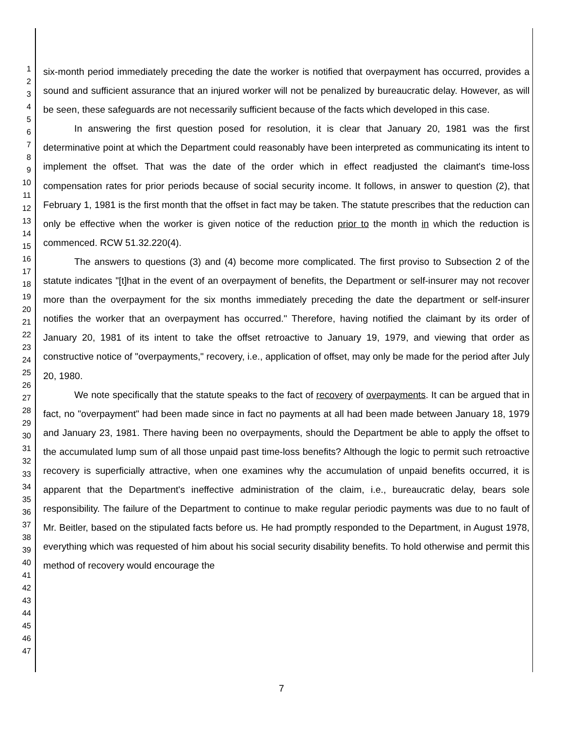1
2
3
4
5
6
7
8
9
10
11
12
13
14
15
16
17
18
19
20
21
22
23
24
25
26
27
28
29
30
31
32
33
34
35
36
37
38
39
40
41
42
43
44
45
46
47
six-month period immediately preceding the date the worker is notified that overpayment has occurred, provides a sound and sufficient assurance that an injured worker will not be penalized by bureaucratic delay. However, as will be seen, these safeguards are not necessarily sufficient because of the facts which developed in this case.
In answering the first question posed for resolution, it is clear that January 20, 1981 was the first determinative point at which the Department could reasonably have been interpreted as communicating its intent to implement the offset. That was the date of the order which in effect readjusted the claimant's time-loss compensation rates for prior periods because of social security income. It follows, in answer to question (2), that February 1, 1981 is the first month that the offset in fact may be taken. The statute prescribes that the reduction can only be effective when the worker is given notice of the reduction prior to the month in which the reduction is commenced. RCW 51.32.220(4).
The answers to questions (3) and (4) become more complicated. The first proviso to Subsection 2 of the statute indicates "[t]hat in the event of an overpayment of benefits, the Department or self-insurer may not recover more than the overpayment for the six months immediately preceding the date the department or self-insurer notifies the worker that an overpayment has occurred." Therefore, having notified the claimant by its order of January 20, 1981 of its intent to take the offset retroactive to January 19, 1979, and viewing that order as constructive notice of "overpayments," recovery, i.e., application of offset, may only be made for the period after July 20, 1980.
We note specifically that the statute speaks to the fact of recovery of overpayments. It can be argued that in fact, no "overpayment" had been made since in fact no payments at all had been made between January 18, 1979 and January 23, 1981. There having been no overpayments, should the Department be able to apply the offset to the accumulated lump sum of all those unpaid past time-loss benefits? Although the logic to permit such retroactive recovery is superficially attractive, when one examines why the accumulation of unpaid benefits occurred, it is apparent that the Department's ineffective administration of the claim, i.e., bureaucratic delay, bears sole responsibility. The failure of the Department to continue to make regular periodic payments was due to no fault of Mr. Beitler, based on the stipulated facts before us. He had promptly responded to the Department, in August 1978, everything which was requested of him about his social security disability benefits. To hold otherwise and permit this method of recovery would encourage the
7